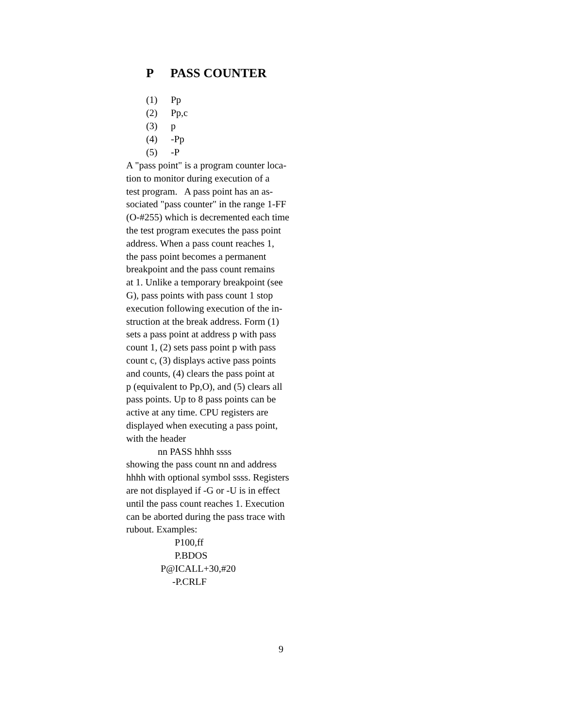P PASS COUNTER
(1) Pp
(2) Pp,c
(3) p
(4) -Pp
(5) -P
A "pass point" is a program counter loca-
tion to monitor during execution of a
test program. A pass point has an as-
sociated "pass counter" in the range 1-FF
(O-#255) which is decremented each time
the test program executes the pass point
address. When a pass count reaches 1,
the pass point becomes a permanent
breakpoint and the pass count remains
at 1. Unlike a temporary breakpoint (see
G), pass points with pass count 1 stop
execution following execution of the in-
struction at the break address. Form (1)
sets a pass point at address p with pass
count 1, (2) sets pass point p with pass
count c, (3) displays active pass points
and counts, (4) clears the pass point at
p (equivalent to Pp,O), and (5) clears all
pass points. Up to 8 pass points can be
active at any time. CPU registers are
displayed when executing a pass point,
with the header
nn PASS hhhh ssss
showing the pass count nn and address
hhhh with optional symbol ssss. Registers
are not displayed if -G or -U is in effect
until the pass count reaches 1. Execution
can be aborted during the pass trace with
rubout. Examples:
P100,ff
P.BDOS
P@ICALL+30,#20
-P.CRLF
9